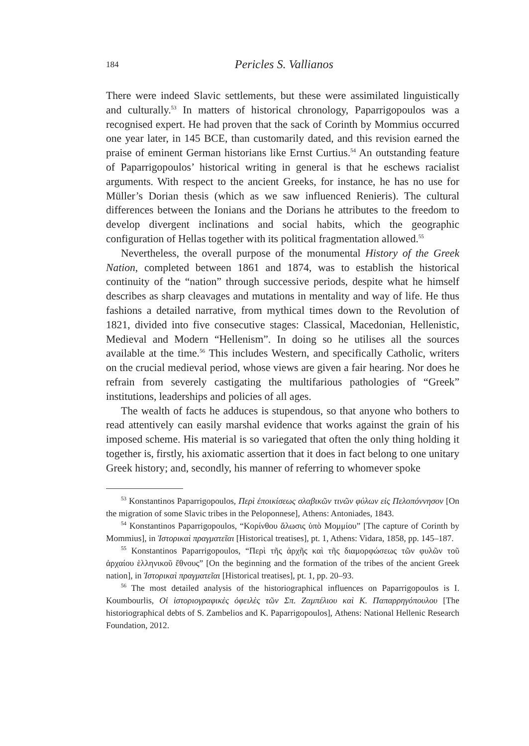184 Pericles S. Vallianos
There were indeed Slavic settlements, but these were assimilated linguistically and culturally.<sup>53</sup> In matters of historical chronology, Paparrigopoulos was a recognised expert. He had proven that the sack of Corinth by Mommius occurred one year later, in 145 BCE, than customarily dated, and this revision earned the praise of eminent German historians like Ernst Curtius.<sup>54</sup> An outstanding feature of Paparrigopoulos’ historical writing in general is that he eschews racialist arguments. With respect to the ancient Greeks, for instance, he has no use for Müller’s Dorian thesis (which as we saw influenced Renieris). The cultural differences between the Ionians and the Dorians he attributes to the freedom to develop divergent inclinations and social habits, which the geographic configuration of Hellas together with its political fragmentation allowed.<sup>55</sup>
Nevertheless, the overall purpose of the monumental History of the Greek Nation, completed between 1861 and 1874, was to establish the historical continuity of the “nation” through successive periods, despite what he himself describes as sharp cleavages and mutations in mentality and way of life. He thus fashions a detailed narrative, from mythical times down to the Revolution of 1821, divided into five consecutive stages: Classical, Macedonian, Hellenistic, Medieval and Modern “Hellenism”. In doing so he utilises all the sources available at the time.<sup>56</sup> This includes Western, and specifically Catholic, writers on the crucial medieval period, whose views are given a fair hearing. Nor does he refrain from severely castigating the multifarious pathologies of “Greek” institutions, leaderships and policies of all ages.
The wealth of facts he adduces is stupendous, so that anyone who bothers to read attentively can easily marshal evidence that works against the grain of his imposed scheme. His material is so variegated that often the only thing holding it together is, firstly, his axiomatic assertion that it does in fact belong to one unitary Greek history; and, secondly, his manner of referring to whomever spoke
<sup>53</sup> Konstantinos Paparrigopoulos, Περὶ ἐποικίσεως σλαβικῶν τινῶν φύλων εἰς Πελοπόννησον [On the migration of some Slavic tribes in the Peloponnese], Athens: Antoniades, 1843.
<sup>54</sup> Konstantinos Paparrigopoulos, “Κορίνθου ἅλωσις ὑπὸ Μομμίου” [The capture of Corinth by Mommius], in Ἱστορικαὶ πραγματεῖαι [Historical treatises], pt. 1, Athens: Vidara, 1858, pp. 145–187.
<sup>55</sup> Konstantinos Paparrigopoulos, “Περὶ τῆς ἀρχῆς καὶ τῆς διαμορφώσεως τῶν φυλῶν τοῦ ἀρχαίου ἑλληνικοῦ ἔθνους” [On the beginning and the formation of the tribes of the ancient Greek nation], in Ἱστορικαὶ πραγματεῖαι [Historical treatises], pt. 1, pp. 20–93.
<sup>56</sup> The most detailed analysis of the historiographical influences on Paparrigopoulos is I. Koumbourlis, Οἱ ἱστοριογραφικὲς ὀφειλὲς τῶν Σπ. Ζαμπέλιου καὶ Κ. Παπαρρηγόπουλου [The historiographical debts of S. Zambelios and K. Paparrigopoulos], Athens: National Hellenic Research Foundation, 2012.